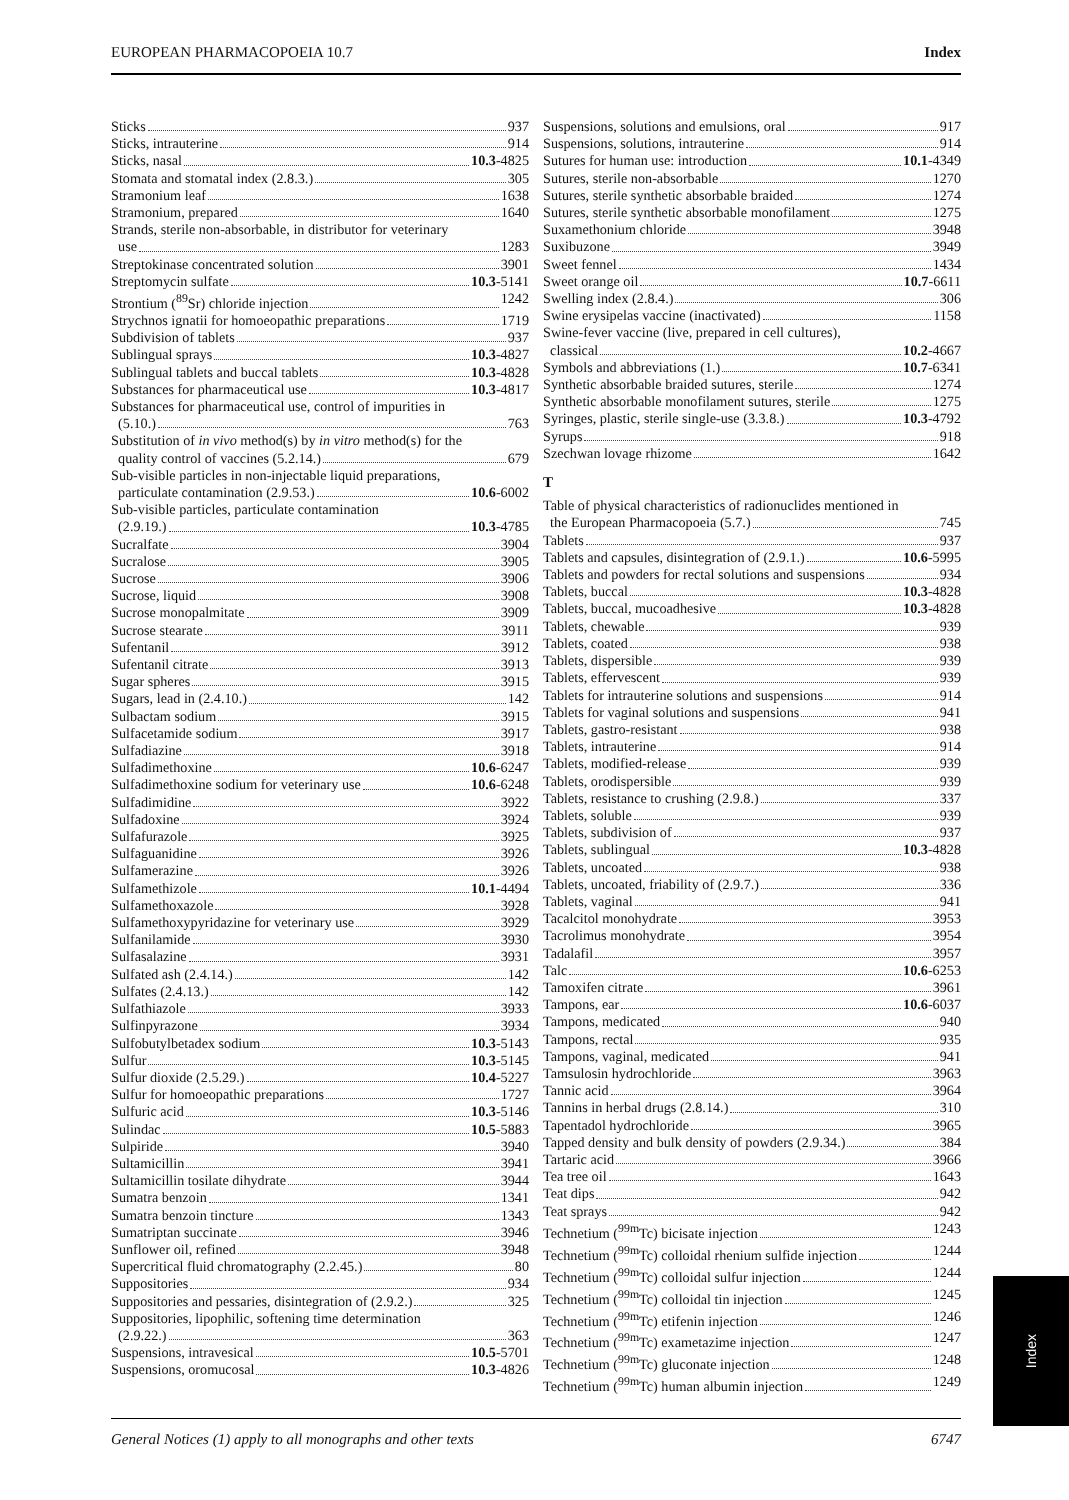EUROPEAN PHARMACOPOEIA 10.7 Index
Sticks 937
Sticks, intrauterine 914
Sticks, nasal 10.3 -4825
Stomata and stomatal index (2.8.3.) 305
Stramonium leaf 1638
Stramonium, prepared 1640
Strands, sterile non-absorbable, in distributor for veterinary
use 1283
Streptokinase concentrated solution 3901
Streptomycin sulfate 10.3 -5141
Strontium (<sup>89</sup>Sr) chloride injection 1242
Strychnos ignatii for homoeopathic preparations 1719
Subdivision of tablets 937
Sublingual sprays 10.3 -4827
Sublingual tablets and buccal tablets 10.3 -4828
Substances for pharmaceutical use 10.3 -4817
Substances for pharmaceutical use, control of impurities in
(5.10.) 763
Substitution of in vivo method(s) by in vitro method(s) for the
quality control of vaccines (5.2.14.) 679
Sub-visible particles in non-injectable liquid preparations,
particulate contamination (2.9.53.) 10.6 -6002
Sub-visible particles, particulate contamination
(2.9.19.) 10.3 -4785
Sucralfate 3904
Sucralose 3905
Sucrose 3906
Sucrose, liquid 3908
Sucrose monopalmitate 3909
Sucrose stearate 3911
Sufentanil 3912
Sufentanil citrate 3913
Sugar spheres 3915
Sugars, lead in (2.4.10.) 142
Sulbactam sodium 3915
Sulfacetamide sodium 3917
Sulfadiazine 3918
Sulfadimethoxine 10.6 -6247
Sulfadimethoxine sodium for veterinary use 10.6 -6248
Sulfadimidine 3922
Sulfadoxine 3924
Sulfafurazole 3925
Sulfaguanidine 3926
Sulfamerazine 3926
Sulfamethizole 10.1 -4494
Sulfamethoxazole 3928
Sulfamethoxypyridazine for veterinary use 3929
Sulfanilamide 3930
Sulfasalazine 3931
Sulfated ash (2.4.14.) 142
Sulfates (2.4.13.) 142
Sulfathiazole 3933
Sulfinpyrazone 3934
Sulfobutylbetadex sodium 10.3 -5143
Sulfur 10.3 -5145
Sulfur dioxide (2.5.29.) 10.4 -5227
Sulfur for homoeopathic preparations 1727
Sulfuric acid 10.3 -5146
Sulindac 10.5 -5883
Sulpiride 3940
Sultamicillin 3941
Sultamicillin tosilate dihydrate 3944
Sumatra benzoin 1341
Sumatra benzoin tincture 1343
Sumatriptan succinate 3946
Sunflower oil, refined 3948
Supercritical fluid chromatography (2.2.45.) 80
Suppositories 934
Suppositories and pessaries, disintegration of (2.9.2.) 325
Suppositories, lipophilic, softening time determination
(2.9.22.) 363
Suspensions, intravesical 10.5 -5701
Suspensions, oromucosal 10.3 -4826
Suspensions, solutions and emulsions, oral 917
Suspensions, solutions, intrauterine 914
Sutures for human use: introduction 10.1 -4349
Sutures, sterile non-absorbable 1270
Sutures, sterile synthetic absorbable braided 1274
Sutures, sterile synthetic absorbable monofilament 1275
Suxamethonium chloride 3948
Suxibuzone 3949
Sweet fennel 1434
Sweet orange oil 10.7 -6611
Swelling index (2.8.4.) 306
Swine erysipelas vaccine (inactivated) 1158
Swine-fever vaccine (live, prepared in cell cultures),
classical 10.2 -4667
Symbols and abbreviations (1.) 10.7 -6341
Synthetic absorbable braided sutures, sterile 1274
Synthetic absorbable monofilament sutures, sterile 1275
Syringes, plastic, sterile single-use (3.3.8.) 10.3 -4792
Syrups 918
Szechwan lovage rhizome 1642
T
Table of physical characteristics of radionuclides mentioned in
the European Pharmacopoeia (5.7.) 745
Tablets 937
Tablets and capsules, disintegration of (2.9.1.) 10.6 -5995
Tablets and powders for rectal solutions and suspensions 934
Tablets, buccal 10.3 -4828
Tablets, buccal, mucoadhesive 10.3 -4828
Tablets, chewable 939
Tablets, coated 938
Tablets, dispersible 939
Tablets, effervescent 939
Tablets for intrauterine solutions and suspensions 914
Tablets for vaginal solutions and suspensions 941
Tablets, gastro-resistant 938
Tablets, intrauterine 914
Tablets, modified-release 939
Tablets, orodispersible 939
Tablets, resistance to crushing (2.9.8.) 337
Tablets, soluble 939
Tablets, subdivision of 937
Tablets, sublingual 10.3 -4828
Tablets, uncoated 938
Tablets, uncoated, friability of (2.9.7.) 336
Tablets, vaginal 941
Tacalcitol monohydrate 3953
Tacrolimus monohydrate 3954
Tadalafil 3957
Talc 10.6 -6253
Tamoxifen citrate 3961
Tampons, ear 10.6 -6037
Tampons, medicated 940
Tampons, rectal 935
Tampons, vaginal, medicated 941
Tamsulosin hydrochloride 3963
Tannic acid 3964
Tannins in herbal drugs (2.8.14.) 310
Tapentadol hydrochloride 3965
Tapped density and bulk density of powders (2.9.34.) 384
Tartaric acid 3966
Tea tree oil 1643
Teat dips 942
Teat sprays 942
Technetium (<sup>99m</sup>Tc) bicisate injection 1243
Technetium (<sup>99m</sup>Tc) colloidal rhenium sulfide injection 1244
Technetium (<sup>99m</sup>Tc) colloidal sulfur injection 1244
Technetium (<sup>99m</sup>Tc) colloidal tin injection 1245
Technetium (<sup>99m</sup>Tc) etifenin injection 1246
Technetium (<sup>99m</sup>Tc) exametazime injection 1247
Technetium (<sup>99m</sup>Tc) gluconate injection 1248
Technetium (<sup>99m</sup>Tc) human albumin injection 1249
Index
General Notices (1) apply to all monographs and other texts 6747